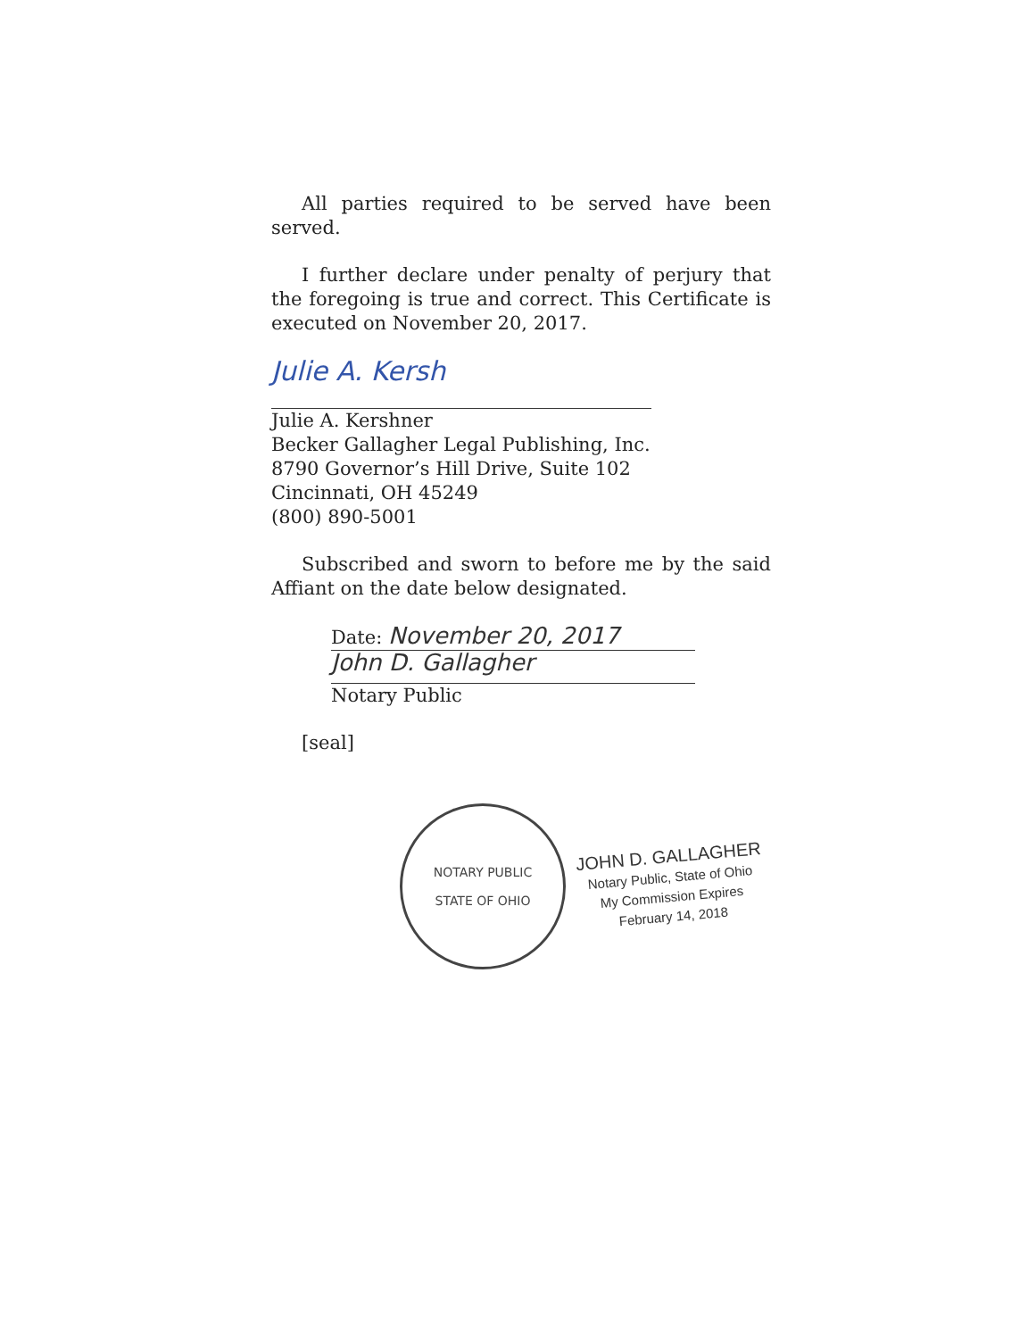All parties required to be served have been served.
I further declare under penalty of perjury that the foregoing is true and correct. This Certificate is executed on November 20, 2017.
Julie A. Kersh
Julie A. Kershner
Becker Gallagher Legal Publishing, Inc.
8790 Governor’s Hill Drive, Suite 102
Cincinnati, OH 45249
(800) 890-5001
Subscribed and sworn to before me by the said Affiant on the date below designated.
Date: November 20, 2017
John D. Gallagher
Notary Public
[seal]
NOTARY PUBLIC
STATE OF OHIO
JOHN D. GALLAGHER
Notary Public, State of Ohio
My Commission Expires
February 14, 2018